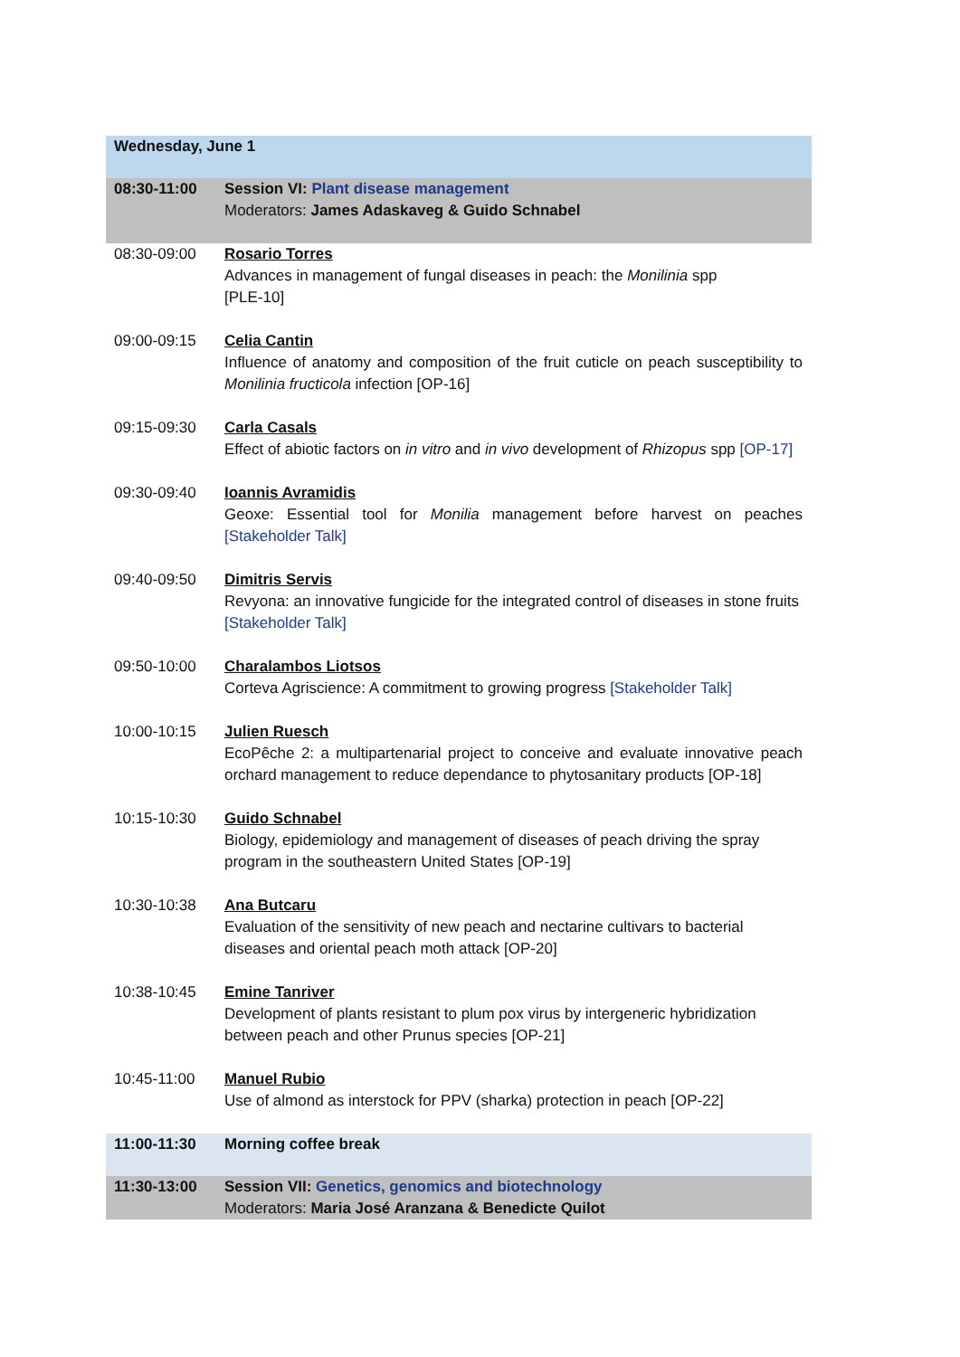| Wednesday, June 1 | |
| 08:30-11:00 | Session VI: Plant disease management Moderators: James Adaskaveg & Guido Schnabel |
| 08:30-09:00 | Rosario Torres Advances in management of fungal diseases in peach: the Monilinia spp [PLE-10] |
| 09:00-09:15 | Celia Cantin Influence of anatomy and composition of the fruit cuticle on peach susceptibility to Monilinia fructicola infection [OP-16] |
| 09:15-09:30 | Carla Casals Effect of abiotic factors on in vitro and in vivo development of Rhizopus spp [OP-17] |
| 09:30-09:40 | Ioannis Avramidis Geoxe: Essential tool for Monilia management before harvest on peaches [Stakeholder Talk] |
| 09:40-09:50 | Dimitris Servis Revyona: an innovative fungicide for the integrated control of diseases in stone fruits [Stakeholder Talk] |
| 09:50-10:00 | Charalambos Liotsos Corteva Agriscience: A commitment to growing progress [Stakeholder Talk] |
| 10:00-10:15 | Julien Ruesch EcoPêche 2: a multipartenarial project to conceive and evaluate innovative peach orchard management to reduce dependance to phytosanitary products [OP-18] |
| 10:15-10:30 | Guido Schnabel Biology, epidemiology and management of diseases of peach driving the spray program in the southeastern United States [OP-19] |
| 10:30-10:38 | Ana Butcaru Evaluation of the sensitivity of new peach and nectarine cultivars to bacterial diseases and oriental peach moth attack [OP-20] |
| 10:38-10:45 | Emine Tanriver Development of plants resistant to plum pox virus by intergeneric hybridization between peach and other Prunus species [OP-21] |
| 10:45-11:00 | Manuel Rubio Use of almond as interstock for PPV (sharka) protection in peach [OP-22] |
| 11:00-11:30 | Morning coffee break |
| 11:30-13:00 | Session VII: Genetics, genomics and biotechnology Moderators: Maria José Aranzana & Benedicte Quilot |